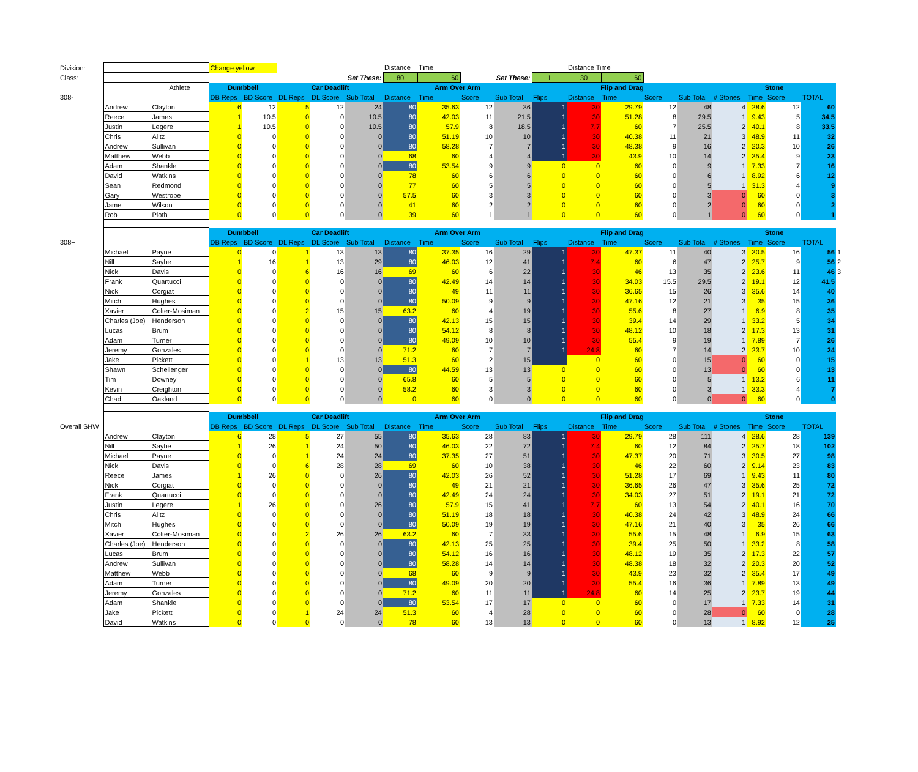| Division: | | | Change yellow | | | | | Distance | Time | | | | Distance Time | | | | | | | | |
| Class: | | | | | | | Set These: | 80 | 60 | | Set These: | 1 | 30 | 60 | | | | | | | |
| | | Athlete | Dumbbell | | Car Deadlift | | | Arm Over Arm | | | | Flip and Drag | | | | | Stone | | | | |
| 308- | | | DB Reps | BD Score | DL Reps | DL Score | Sub Total | Distance | Time | Score | Sub Total | Flips | Distance | Time | Score | Sub Total | # Stones | Time | Score | TOTAL | |
| | Andrew | Clayton | 6 | 12 | 5 | 12 | 24 | 80 | 35.63 | 12 | 36 | 1 | 30 | 29.79 | 12 | 48 | 4 | 28.6 | 12 | 60 | |
| | Reece | James | 1 | 10.5 | 0 | 0 | 10.5 | 80 | 42.03 | 11 | 21.5 | 1 | 30 | 51.28 | 8 | 29.5 | 1 | 9.43 | 5 | 34.5 | |
| | Justin | Legere | 1 | 10.5 | 0 | 0 | 10.5 | 80 | 57.9 | 8 | 18.5 | 1 | 7.7 | 60 | 7 | 25.5 | 2 | 40.1 | 8 | 33.5 | |
| | Chris | Alitz | 0 | 0 | 0 | 0 | 0 | 80 | 51.19 | 10 | 10 | 1 | 30 | 40.38 | 11 | 21 | 3 | 48.9 | 11 | 32 | |
| | Andrew | Sullivan | 0 | 0 | 0 | 0 | 0 | 80 | 58.28 | 7 | 7 | 1 | 30 | 48.38 | 9 | 16 | 2 | 20.3 | 10 | 26 | |
| | Matthew | Webb | 0 | 0 | 0 | 0 | 0 | 68 | 60 | 4 | 4 | 1 | 30 | 43.9 | 10 | 14 | 2 | 35.4 | 9 | 23 | |
| | Adam | Shankle | 0 | 0 | 0 | 0 | 0 | 80 | 53.54 | 9 | 9 | 0 | 0 | 60 | 0 | 9 | 1 | 7.33 | 7 | 16 | |
| | David | Watkins | 0 | 0 | 0 | 0 | 0 | 78 | 60 | 6 | 6 | 0 | 0 | 60 | 0 | 6 | 1 | 8.92 | 6 | 12 | |
| | Sean | Redmond | 0 | 0 | 0 | 0 | 0 | 77 | 60 | 5 | 5 | 0 | 0 | 60 | 0 | 5 | 1 | 31.3 | 4 | 9 | |
| | Gary | Westrope | 0 | 0 | 0 | 0 | 0 | 57.5 | 60 | 3 | 3 | 0 | 0 | 60 | 0 | 3 | 0 | 60 | 0 | 3 | |
| | Jame | Wilson | 0 | 0 | 0 | 0 | 0 | 41 | 60 | 2 | 2 | 0 | 0 | 60 | 0 | 2 | 0 | 60 | 0 | 2 | |
| | Rob | Ploth | 0 | 0 | 0 | 0 | 0 | 39 | 60 | 1 | 1 | 0 | 0 | 60 | 0 | 1 | 0 | 60 | 0 | 1 | |
| | | | Dumbbell | | Car Deadlift | | | Arm Over Arm | | | | Flip and Drag | | | | | Stone | | | | |
| 308+ | | | DB Reps | BD Score | DL Reps | DL Score | Sub Total | Distance | Time | Score | Sub Total | Flips | Distance | Time | Score | Sub Total | # Stones | Time | Score | TOTAL | |
| | Michael | Payne | 0 | 0 | 1 | 13 | 13 | 80 | 37.35 | 16 | 29 | 1 | 30 | 47.37 | 11 | 40 | 3 | 30.5 | 16 | 56 | 1 |
| | Nill | Saybe | 1 | 16 | 1 | 13 | 29 | 80 | 46.03 | 12 | 41 | 1 | 7.4 | 60 | 6 | 47 | 2 | 25.7 | 9 | 56 | 2 |
| | Nick | Davis | 0 | 0 | 6 | 16 | 16 | 69 | 60 | 6 | 22 | 1 | 30 | 46 | 13 | 35 | 2 | 23.6 | 11 | 46 | 3 |
| | Frank | Quartucci | 0 | 0 | 0 | 0 | 0 | 80 | 42.49 | 14 | 14 | 1 | 30 | 34.03 | 15.5 | 29.5 | 2 | 19.1 | 12 | 41.5 | |
| | Nick | Corgiat | 0 | 0 | 0 | 0 | 0 | 80 | 49 | 11 | 11 | 1 | 30 | 36.65 | 15 | 26 | 3 | 35.6 | 14 | 40 | |
| | Mitch | Hughes | 0 | 0 | 0 | 0 | 0 | 80 | 50.09 | 9 | 9 | 1 | 30 | 47.16 | 12 | 21 | 3 | 35 | 15 | 36 | |
| | Xavier | Colter-Mosiman | 0 | 0 | 2 | 15 | 15 | 63.2 | 60 | 4 | 19 | 1 | 30 | 55.6 | 8 | 27 | 1 | 6.9 | 8 | 35 | |
| | Charles (Joe) | Henderson | 0 | 0 | 0 | 0 | 0 | 80 | 42.13 | 15 | 15 | 1 | 30 | 39.4 | 14 | 29 | 1 | 33.2 | 5 | 34 | |
| | Lucas | Brum | 0 | 0 | 0 | 0 | 0 | 80 | 54.12 | 8 | 8 | 1 | 30 | 48.12 | 10 | 18 | 2 | 17.3 | 13 | 31 | |
| | Adam | Turner | 0 | 0 | 0 | 0 | 0 | 80 | 49.09 | 10 | 10 | 1 | 30 | 55.4 | 9 | 19 | 1 | 7.89 | 7 | 26 | |
| | Jeremy | Gonzales | 0 | 0 | 0 | 0 | 0 | 71.2 | 60 | 7 | 7 | 1 | 24.8 | 60 | 7 | 14 | 2 | 23.7 | 10 | 24 | |
| | Jake | Pickett | 0 | 0 | 1 | 13 | 13 | 51.3 | 60 | 2 | 15 | | 0 | 60 | 0 | 15 | 0 | 60 | 0 | 15 | |
| | Shawn | Schellenger | 0 | 0 | 0 | 0 | 0 | 80 | 44.59 | 13 | 13 | 0 | 0 | 60 | 0 | 13 | 0 | 60 | 0 | 13 | |
| | Tim | Downey | 0 | 0 | 0 | 0 | 0 | 65.8 | 60 | 5 | 5 | 0 | 0 | 60 | 0 | 5 | 1 | 13.2 | 6 | 11 | |
| | Kevin | Creighton | 0 | 0 | 0 | 0 | 0 | 58.2 | 60 | 3 | 3 | 0 | 0 | 60 | 0 | 3 | 1 | 33.3 | 4 | 7 | |
| | Chad | Oakland | 0 | 0 | 0 | 0 | 0 | 0 | 60 | 0 | 0 | 0 | 0 | 60 | 0 | 0 | 0 | 60 | 0 | 0 | |
| | | | Dumbbell | | Car Deadlift | | | Arm Over Arm | | | | Flip and Drag | | | | | Stone | | | | |
| Overall SHW | | | DB Reps | BD Score | DL Reps | DL Score | Sub Total | Distance | Time | Score | Sub Total | Flips | Distance | Time | Score | Sub Total | # Stones | Time | Score | TOTAL | |
| | Andrew | Clayton | 6 | 28 | 5 | 27 | 55 | 80 | 35.63 | 28 | 83 | 1 | 30 | 29.79 | 28 | 111 | 4 | 28.6 | 28 | 139 | |
| | Nill | Saybe | 1 | 26 | 1 | 24 | 50 | 80 | 46.03 | 22 | 72 | 1 | 7.4 | 60 | 12 | 84 | 2 | 25.7 | 18 | 102 | |
| | Michael | Payne | 0 | 0 | 1 | 24 | 24 | 80 | 37.35 | 27 | 51 | 1 | 30 | 47.37 | 20 | 71 | 3 | 30.5 | 27 | 98 | |
| | Nick | Davis | 0 | 0 | 6 | 28 | 28 | 69 | 60 | 10 | 38 | 1 | 30 | 46 | 22 | 60 | 2 | 9.14 | 23 | 83 | |
| | Reece | James | 1 | 26 | 0 | 0 | 26 | 80 | 42.03 | 26 | 52 | 1 | 30 | 51.28 | 17 | 69 | 1 | 9.43 | 11 | 80 | |
| | Nick | Corgiat | 0 | 0 | 0 | 0 | 0 | 80 | 49 | 21 | 21 | 1 | 30 | 36.65 | 26 | 47 | 3 | 35.6 | 25 | 72 | |
| | Frank | Quartucci | 0 | 0 | 0 | 0 | 0 | 80 | 42.49 | 24 | 24 | 1 | 30 | 34.03 | 27 | 51 | 2 | 19.1 | 21 | 72 | |
| | Justin | Legere | 1 | 26 | 0 | 0 | 26 | 80 | 57.9 | 15 | 41 | 1 | 7.7 | 60 | 13 | 54 | 2 | 40.1 | 16 | 70 | |
| | Chris | Alitz | 0 | 0 | 0 | 0 | 0 | 80 | 51.19 | 18 | 18 | 1 | 30 | 40.38 | 24 | 42 | 3 | 48.9 | 24 | 66 | |
| | Mitch | Hughes | 0 | 0 | 0 | 0 | 0 | 80 | 50.09 | 19 | 19 | 1 | 30 | 47.16 | 21 | 40 | 3 | 35 | 26 | 66 | |
| | Xavier | Colter-Mosiman | 0 | 0 | 2 | 26 | 26 | 63.2 | 60 | 7 | 33 | 1 | 30 | 55.6 | 15 | 48 | 1 | 6.9 | 15 | 63 | |
| | Charles (Joe) | Henderson | 0 | 0 | 0 | 0 | 0 | 80 | 42.13 | 25 | 25 | 1 | 30 | 39.4 | 25 | 50 | 1 | 33.2 | 8 | 58 | |
| | Lucas | Brum | 0 | 0 | 0 | 0 | 0 | 80 | 54.12 | 16 | 16 | 1 | 30 | 48.12 | 19 | 35 | 2 | 17.3 | 22 | 57 | |
| | Andrew | Sullivan | 0 | 0 | 0 | 0 | 0 | 80 | 58.28 | 14 | 14 | 1 | 30 | 48.38 | 18 | 32 | 2 | 20.3 | 20 | 52 | |
| | Matthew | Webb | 0 | 0 | 0 | 0 | 0 | 68 | 60 | 9 | 9 | 1 | 30 | 43.9 | 23 | 32 | 2 | 35.4 | 17 | 49 | |
| | Adam | Turner | 0 | 0 | 0 | 0 | 0 | 80 | 49.09 | 20 | 20 | 1 | 30 | 55.4 | 16 | 36 | 1 | 7.89 | 13 | 49 | |
| | Jeremy | Gonzales | 0 | 0 | 0 | 0 | 0 | 71.2 | 60 | 11 | 11 | 1 | 24.8 | 60 | 14 | 25 | 2 | 23.7 | 19 | 44 | |
| | Adam | Shankle | 0 | 0 | 0 | 0 | 0 | 80 | 53.54 | 17 | 17 | 0 | 0 | 60 | 0 | 17 | 1 | 7.33 | 14 | 31 | |
| | Jake | Pickett | 0 | 0 | 1 | 24 | 24 | 51.3 | 60 | 4 | 28 | 0 | 0 | 60 | 0 | 28 | 0 | 60 | 0 | 28 | |
| | David | Watkins | 0 | 0 | 0 | 0 | 0 | 78 | 60 | 13 | 13 | 0 | 0 | 60 | 0 | 13 | 1 | 8.92 | 12 | 25 | |